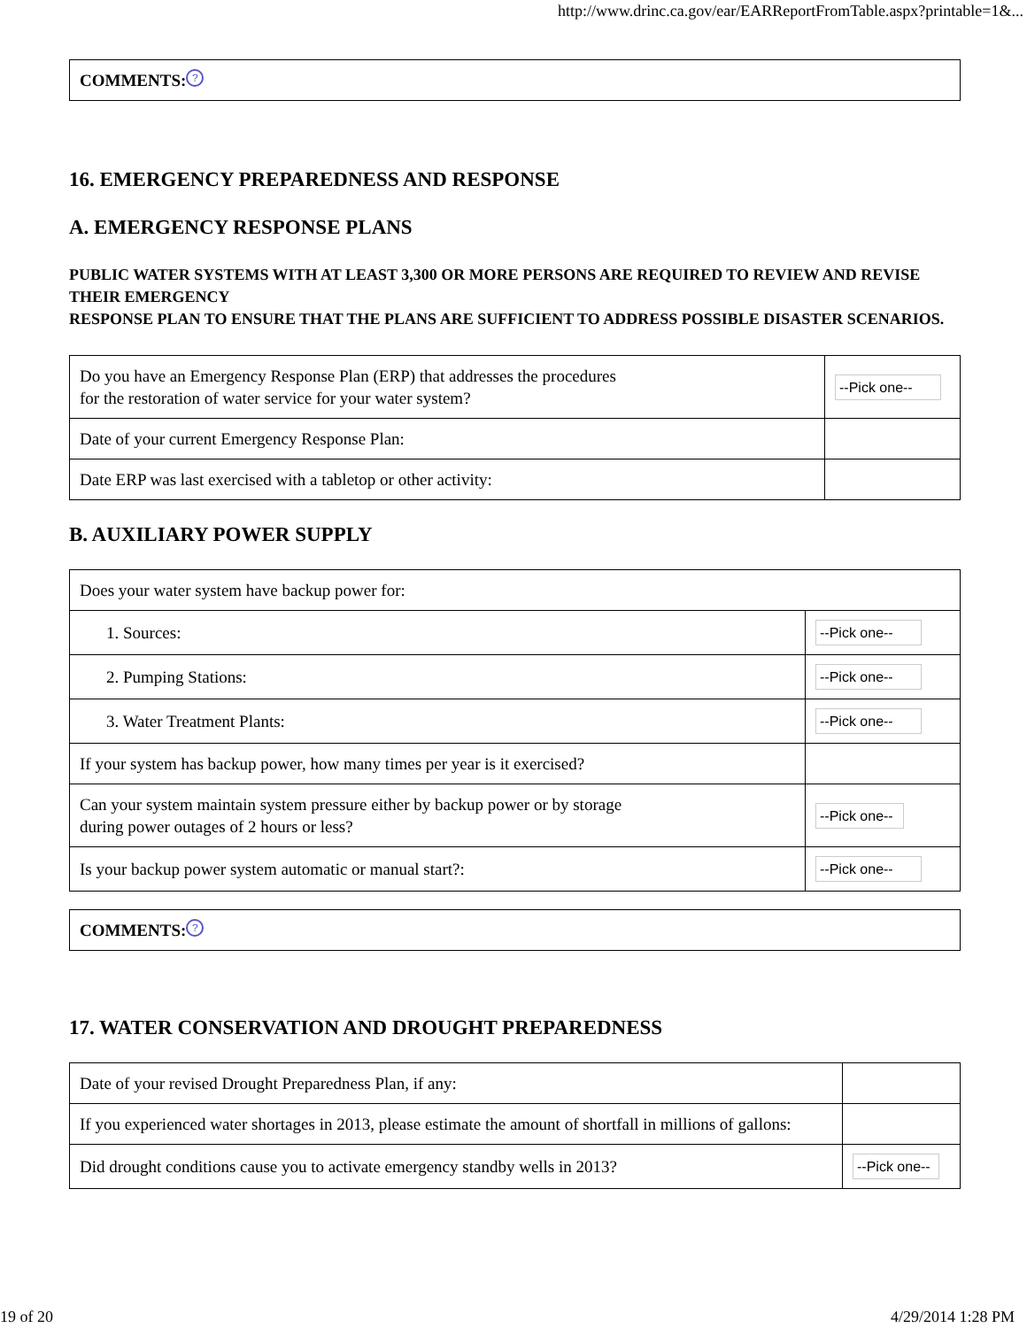http://www.drinc.ca.gov/ear/EARReportFromTable.aspx?printable=1&...
| COMMENTS: ? |
16. EMERGENCY PREPAREDNESS AND RESPONSE
A. EMERGENCY RESPONSE PLANS
PUBLIC WATER SYSTEMS WITH AT LEAST 3,300 OR MORE PERSONS ARE REQUIRED TO REVIEW AND REVISE THEIR EMERGENCY
RESPONSE PLAN TO ENSURE THAT THE PLANS ARE SUFFICIENT TO ADDRESS POSSIBLE DISASTER SCENARIOS.
| Do you have an Emergency Response Plan (ERP) that addresses the procedures for the restoration of water service for your water system? | --Pick one-- |
| Date of your current Emergency Response Plan: | |
| Date ERP was last exercised with a tabletop or other activity: | |
B. AUXILIARY POWER SUPPLY
| Does your water system have backup power for: | |
| 1. Sources: | --Pick one-- |
| 2. Pumping Stations: | --Pick one-- |
| 3. Water Treatment Plants: | --Pick one-- |
| If your system has backup power, how many times per year is it exercised? | |
| Can your system maintain system pressure either by backup power or by storage during power outages of 2 hours or less? | --Pick one-- |
| Is your backup power system automatic or manual start?: | --Pick one-- |
| COMMENTS: ? |
17. WATER CONSERVATION AND DROUGHT PREPAREDNESS
| Date of your revised Drought Preparedness Plan, if any: | |
| If you experienced water shortages in 2013, please estimate the amount of shortfall in millions of gallons: | |
| Did drought conditions cause you to activate emergency standby wells in 2013? | --Pick one-- |
19 of 20 4/29/2014 1:28 PM